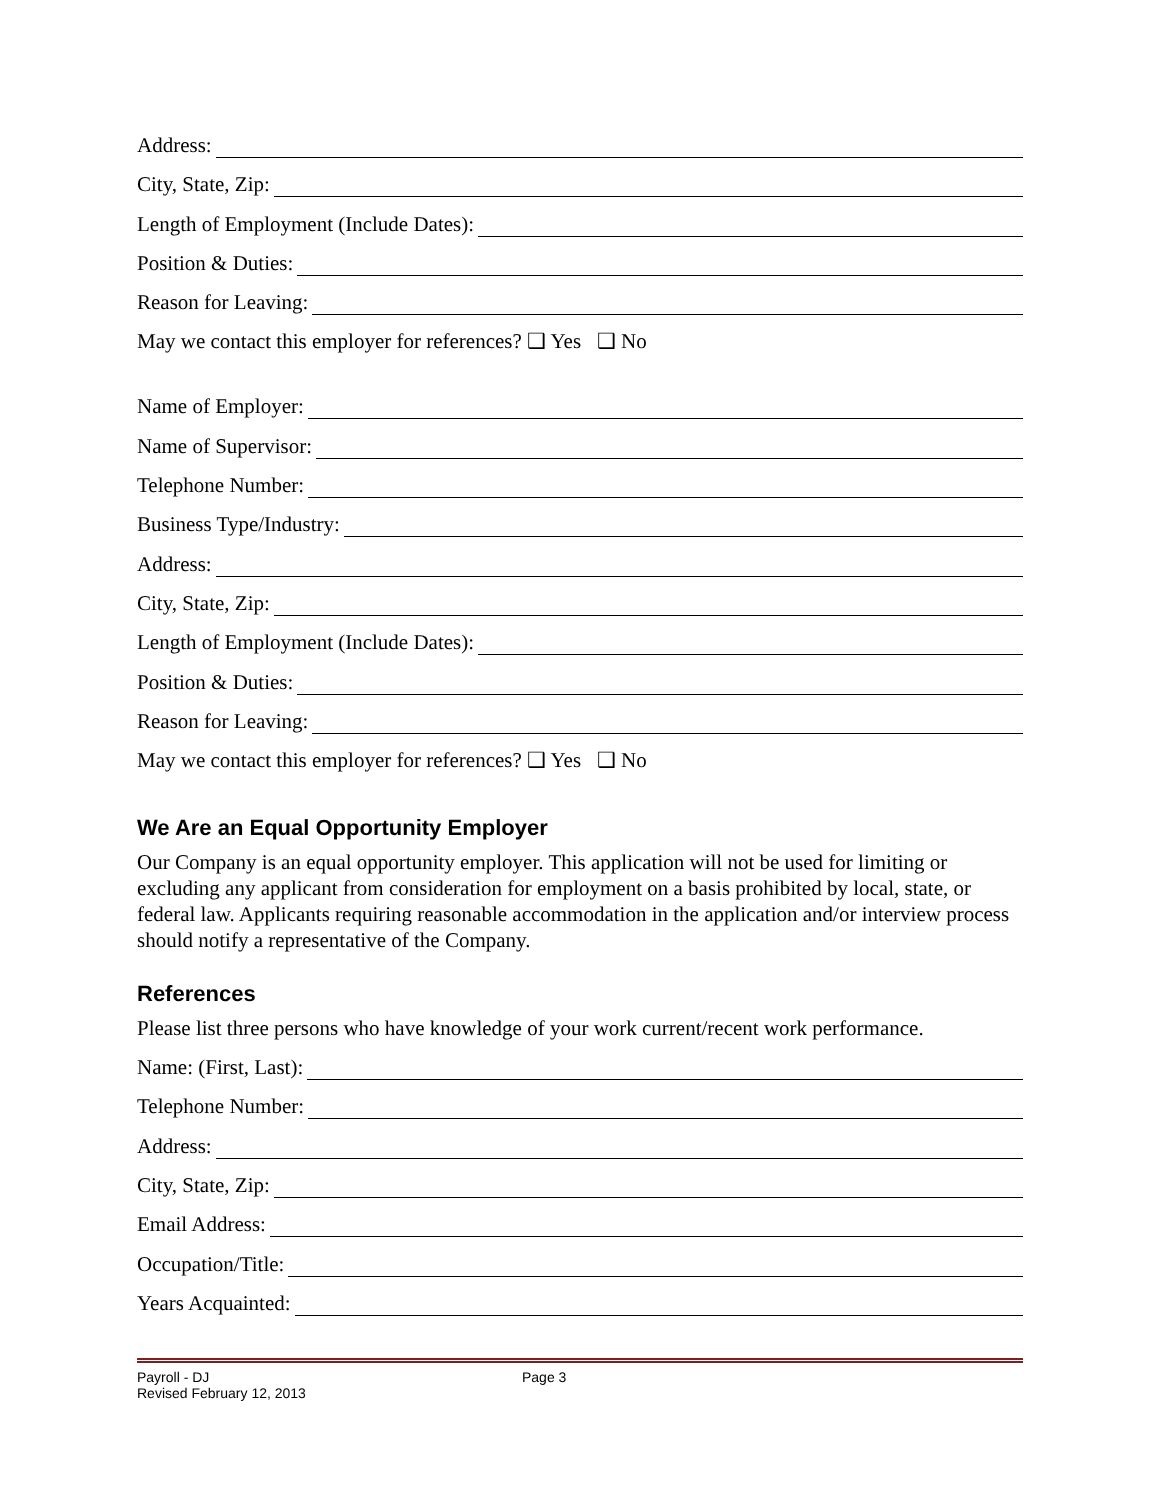Address:
City, State, Zip:
Length of Employment (Include Dates):
Position & Duties:
Reason for Leaving:
May we contact this employer for references? ❑ Yes ❑ No
Name of Employer:
Name of Supervisor:
Telephone Number:
Business Type/Industry:
Address:
City, State, Zip:
Length of Employment (Include Dates):
Position & Duties:
Reason for Leaving:
May we contact this employer for references? ❑ Yes ❑ No
We Are an Equal Opportunity Employer
Our Company is an equal opportunity employer. This application will not be used for limiting or excluding any applicant from consideration for employment on a basis prohibited by local, state, or federal law. Applicants requiring reasonable accommodation in the application and/or interview process should notify a representative of the Company.
References
Please list three persons who have knowledge of your work current/recent work performance.
Name: (First, Last):
Telephone Number:
Address:
City, State, Zip:
Email Address:
Occupation/Title:
Years Acquainted:
Payroll - DJ
Revised February 12, 2013
Page 3